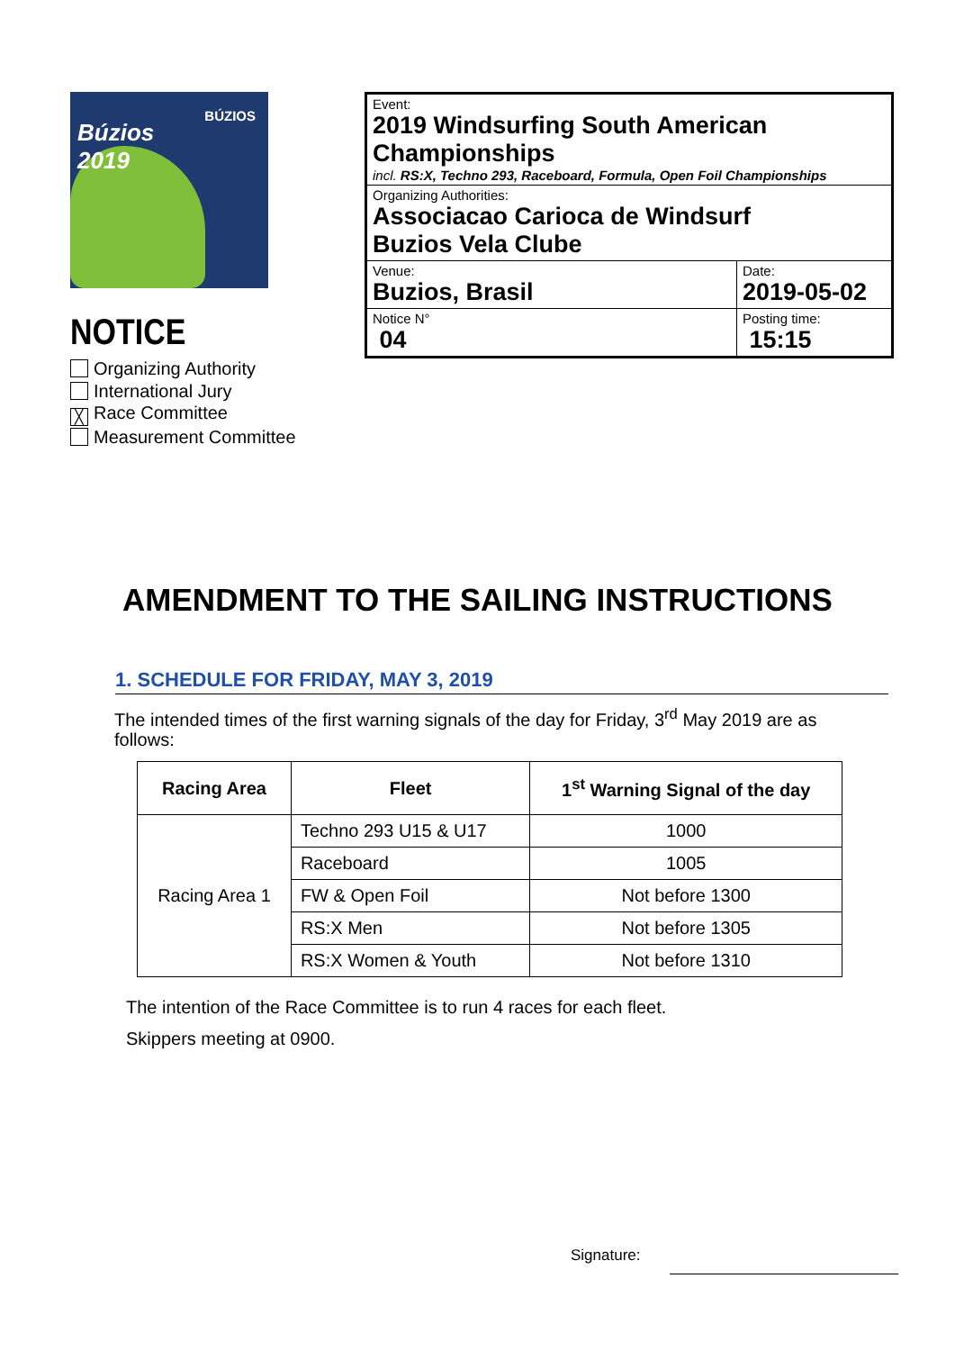Búzios
2019
BÚZIOS
NOTICE
Organizing Authority
International Jury
╳ Race Committee
Measurement Committee
| Event: 2019 Windsurfing South American Championships incl. RS:X, Techno 293, Raceboard, Formula, Open Foil Championships | |
| Organizing Authorities: Associacao Carioca de Windsurf Buzios Vela Clube | |
| Venue: Buzios, Brasil | Date: 2019-05-02 |
| Notice N° 04 | Posting time: 15:15 |
AMENDMENT TO THE SAILING INSTRUCTIONS
1. SCHEDULE FOR FRIDAY, MAY 3, 2019
The intended times of the first warning signals of the day for Friday, 3<sup>rd</sup> May 2019 are as follows:
| Racing Area | Fleet | 1<sup>st</sup> Warning Signal of the day |
| --- | --- | --- |
| Racing Area 1 | Techno 293 U15 & U17 | 1000 |
| | Raceboard | 1005 |
| | FW & Open Foil | Not before 1300 |
| | RS:X Men | Not before 1305 |
| | RS:X Women & Youth | Not before 1310 |
The intention of the Race Committee is to run 4 races for each fleet.
Skippers meeting at 0900.
Signature: